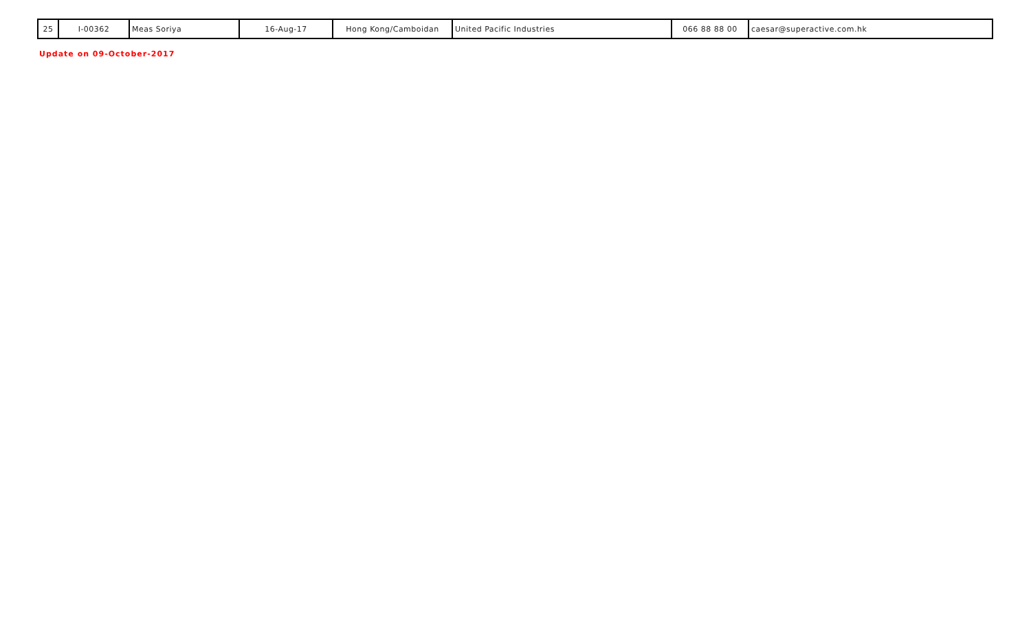| 25 | I-00362 | Meas Soriya | 16-Aug-17 | Hong Kong/Camboidan | United Pacific Industries | 066 88 88 00 | caesar@superactive.com.hk |
Update on 09-October-2017